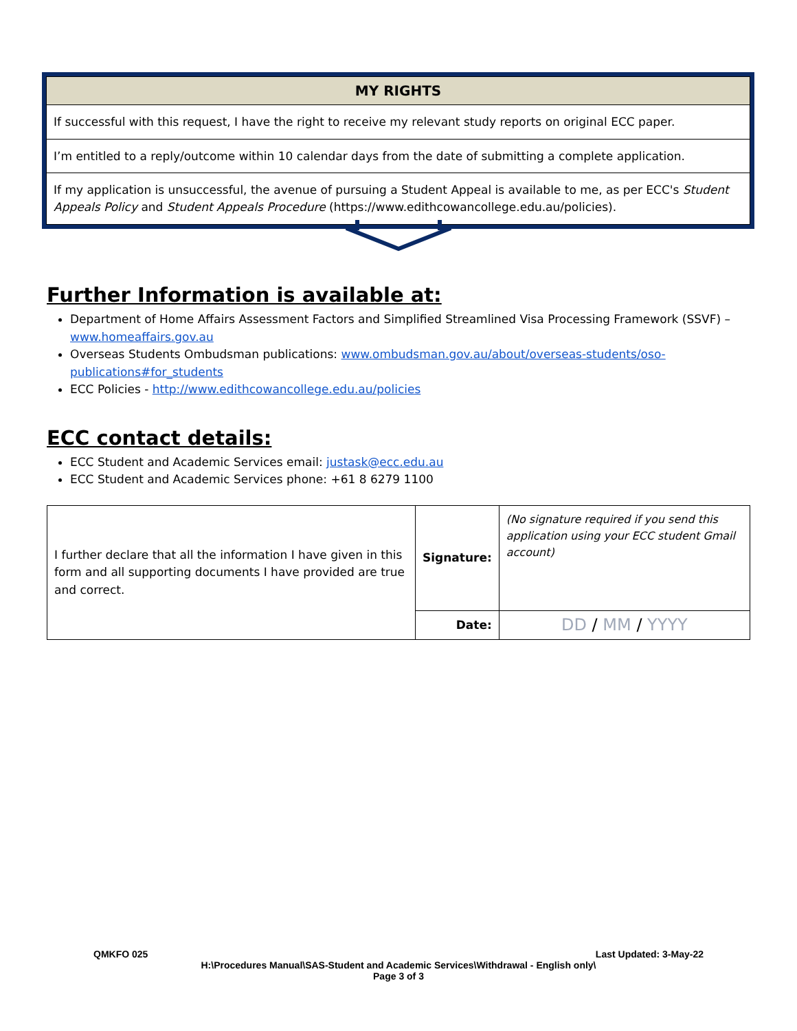| MY RIGHTS |
| --- |
| If successful with this request, I have the right to receive my relevant study reports on original ECC paper. |
| I’m entitled to a reply/outcome within 10 calendar days from the date of submitting a complete application. |
| If my application is unsuccessful, the avenue of pursuing a Student Appeal is available to me, as per ECC's Student Appeals Policy and Student Appeals Procedure (https://www.edithcowancollege.edu.au/policies). |
Further Information is available at:
Department of Home Affairs Assessment Factors and Simplified Streamlined Visa Processing Framework (SSVF) – www.homeaffairs.gov.au
Overseas Students Ombudsman publications: www.ombudsman.gov.au/about/overseas-students/oso-publications#for_students
ECC Policies - http://www.edithcowancollege.edu.au/policies
ECC contact details:
ECC Student and Academic Services email: justask@ecc.edu.au
ECC Student and Academic Services phone: +61 8 6279 1100
| I further declare that all the information I have given in this form and all supporting documents I have provided are true and correct. | Signature: | (No signature required if you send this application using your ECC student Gmail account) |
| | Date: | DD / MM / YYYY |
QMKFO 025 Last Updated: 3-May-22
H:\Procedures Manual\SAS-Student and Academic Services\Withdrawal - English only\
Page 3 of 3